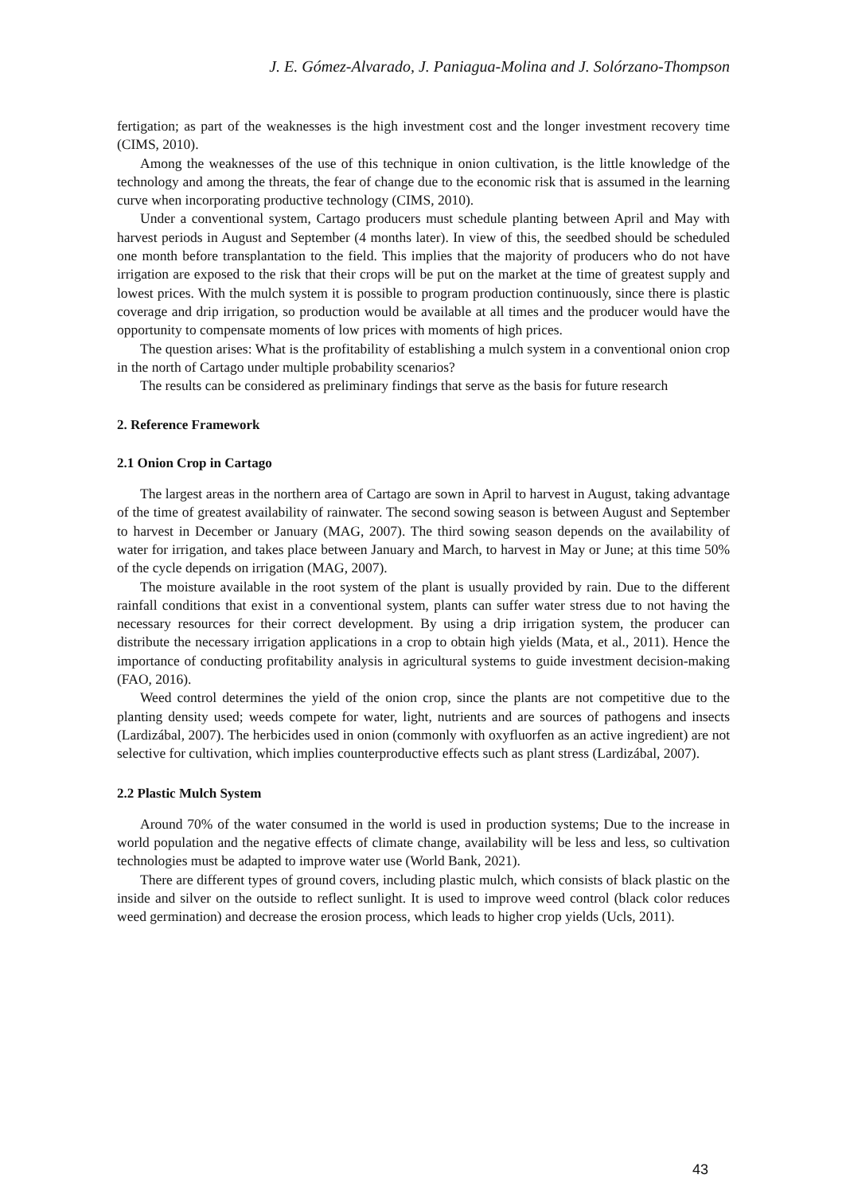J. E. Gómez-Alvarado, J. Paniagua-Molina and J. Solórzano-Thompson
fertigation; as part of the weaknesses is the high investment cost and the longer investment recovery time (CIMS, 2010).
Among the weaknesses of the use of this technique in onion cultivation, is the little knowledge of the technology and among the threats, the fear of change due to the economic risk that is assumed in the learning curve when incorporating productive technology (CIMS, 2010).
Under a conventional system, Cartago producers must schedule planting between April and May with harvest periods in August and September (4 months later). In view of this, the seedbed should be scheduled one month before transplantation to the field. This implies that the majority of producers who do not have irrigation are exposed to the risk that their crops will be put on the market at the time of greatest supply and lowest prices. With the mulch system it is possible to program production continuously, since there is plastic coverage and drip irrigation, so production would be available at all times and the producer would have the opportunity to compensate moments of low prices with moments of high prices.
The question arises: What is the profitability of establishing a mulch system in a conventional onion crop in the north of Cartago under multiple probability scenarios?
The results can be considered as preliminary findings that serve as the basis for future research
2. Reference Framework
2.1 Onion Crop in Cartago
The largest areas in the northern area of Cartago are sown in April to harvest in August, taking advantage of the time of greatest availability of rainwater. The second sowing season is between August and September to harvest in December or January (MAG, 2007). The third sowing season depends on the availability of water for irrigation, and takes place between January and March, to harvest in May or June; at this time 50% of the cycle depends on irrigation (MAG, 2007).
The moisture available in the root system of the plant is usually provided by rain. Due to the different rainfall conditions that exist in a conventional system, plants can suffer water stress due to not having the necessary resources for their correct development. By using a drip irrigation system, the producer can distribute the necessary irrigation applications in a crop to obtain high yields (Mata, et al., 2011). Hence the importance of conducting profitability analysis in agricultural systems to guide investment decision-making (FAO, 2016).
Weed control determines the yield of the onion crop, since the plants are not competitive due to the planting density used; weeds compete for water, light, nutrients and are sources of pathogens and insects (Lardizábal, 2007). The herbicides used in onion (commonly with oxyfluorfen as an active ingredient) are not selective for cultivation, which implies counterproductive effects such as plant stress (Lardizábal, 2007).
2.2 Plastic Mulch System
Around 70% of the water consumed in the world is used in production systems; Due to the increase in world population and the negative effects of climate change, availability will be less and less, so cultivation technologies must be adapted to improve water use (World Bank, 2021).
There are different types of ground covers, including plastic mulch, which consists of black plastic on the inside and silver on the outside to reflect sunlight. It is used to improve weed control (black color reduces weed germination) and decrease the erosion process, which leads to higher crop yields (Ucls, 2011).
43